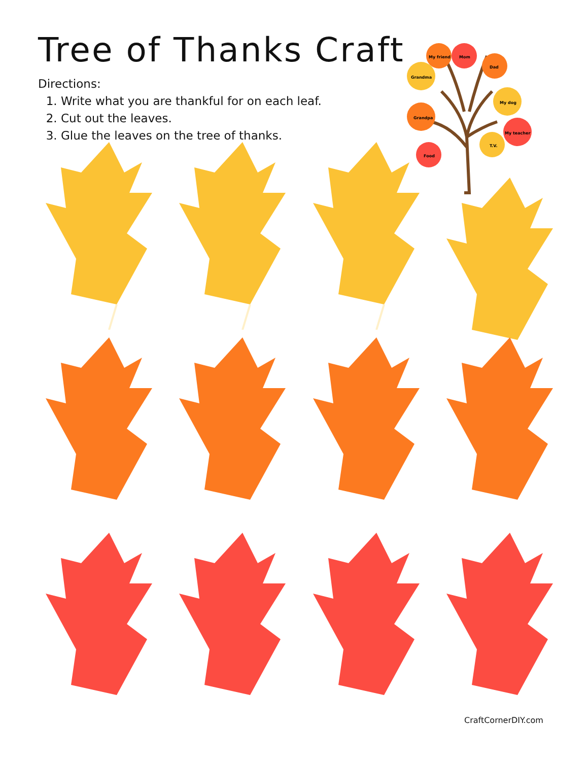Tree of Thanks Craft
Directions:
1. Write what you are thankful for on each leaf.
2. Cut out the leaves.
3. Glue the leaves on the tree of thanks.
Grandma
My friend
Mom
Dad
My dog
Grandpa
My teacher
T.V.
Food
CraftCornerDIY.com